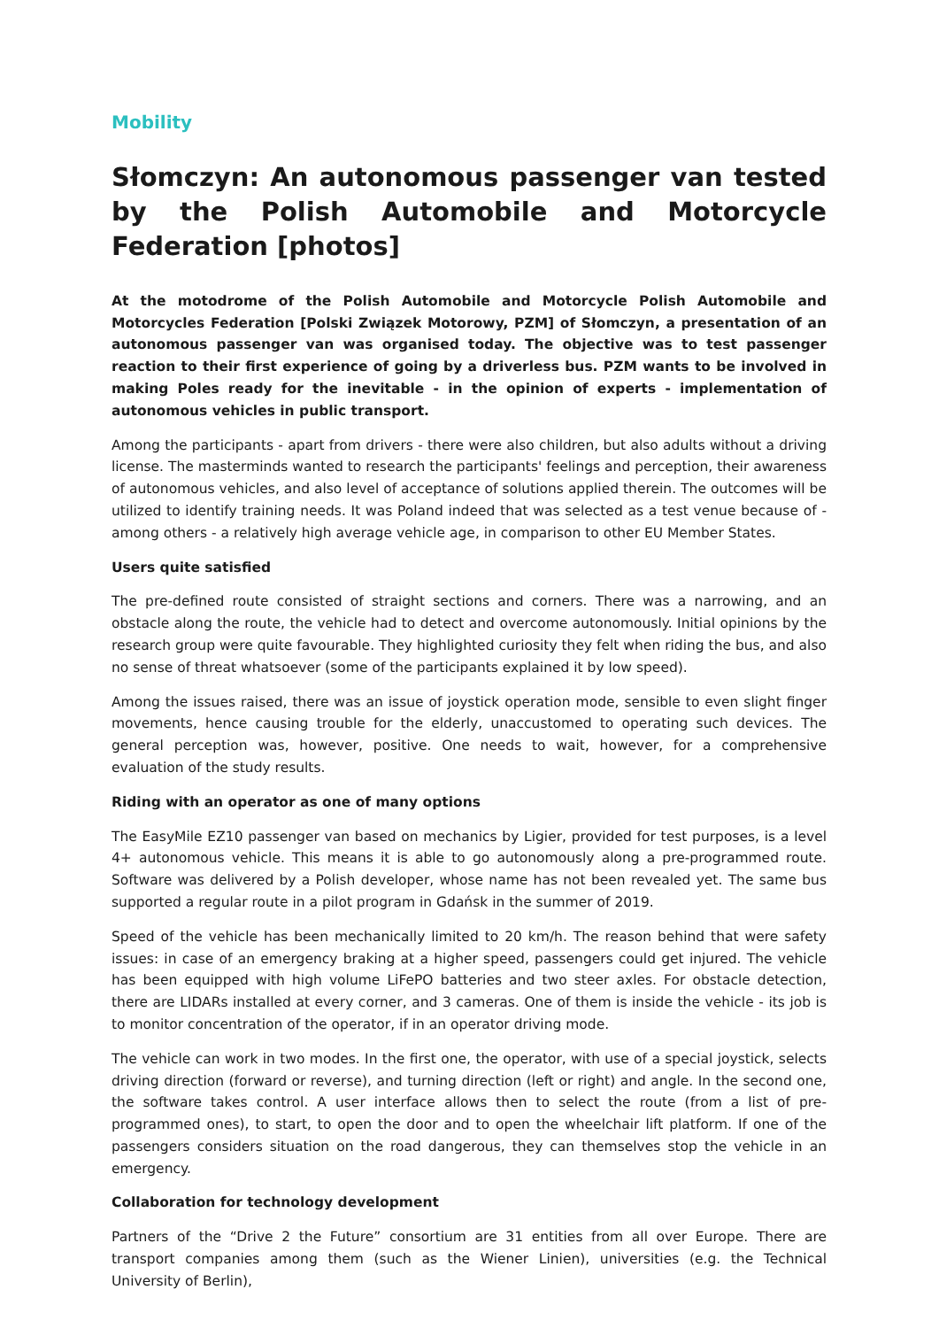Mobility
Słomczyn: An autonomous passenger van tested by the Polish Automobile and Motorcycle Federation [photos]
At the motodrome of the Polish Automobile and Motorcycle Polish Automobile and Motorcycles Federation [Polski Związek Motorowy, PZM] of Słomczyn, a presentation of an autonomous passenger van was organised today. The objective was to test passenger reaction to their first experience of going by a driverless bus. PZM wants to be involved in making Poles ready for the inevitable - in the opinion of experts - implementation of autonomous vehicles in public transport.
Among the participants - apart from drivers - there were also children, but also adults without a driving license. The masterminds wanted to research the participants' feelings and perception, their awareness of autonomous vehicles, and also level of acceptance of solutions applied therein. The outcomes will be utilized to identify training needs. It was Poland indeed that was selected as a test venue because of - among others - a relatively high average vehicle age, in comparison to other EU Member States.
Users quite satisfied
The pre-defined route consisted of straight sections and corners. There was a narrowing, and an obstacle along the route, the vehicle had to detect and overcome autonomously. Initial opinions by the research group were quite favourable. They highlighted curiosity they felt when riding the bus, and also no sense of threat whatsoever (some of the participants explained it by low speed).
Among the issues raised, there was an issue of joystick operation mode, sensible to even slight finger movements, hence causing trouble for the elderly, unaccustomed to operating such devices. The general perception was, however, positive. One needs to wait, however, for a comprehensive evaluation of the study results.
Riding with an operator as one of many options
The EasyMile EZ10 passenger van based on mechanics by Ligier, provided for test purposes, is a level 4+ autonomous vehicle. This means it is able to go autonomously along a pre-programmed route. Software was delivered by a Polish developer, whose name has not been revealed yet. The same bus supported a regular route in a pilot program in Gdańsk in the summer of 2019.
Speed of the vehicle has been mechanically limited to 20 km/h. The reason behind that were safety issues: in case of an emergency braking at a higher speed, passengers could get injured. The vehicle has been equipped with high volume LiFePO batteries and two steer axles. For obstacle detection, there are LIDARs installed at every corner, and 3 cameras. One of them is inside the vehicle - its job is to monitor concentration of the operator, if in an operator driving mode.
The vehicle can work in two modes. In the first one, the operator, with use of a special joystick, selects driving direction (forward or reverse), and turning direction (left or right) and angle. In the second one, the software takes control. A user interface allows then to select the route (from a list of pre-programmed ones), to start, to open the door and to open the wheelchair lift platform. If one of the passengers considers situation on the road dangerous, they can themselves stop the vehicle in an emergency.
Collaboration for technology development
Partners of the “Drive 2 the Future” consortium are 31 entities from all over Europe. There are transport companies among them (such as the Wiener Linien), universities (e.g. the Technical University of Berlin),